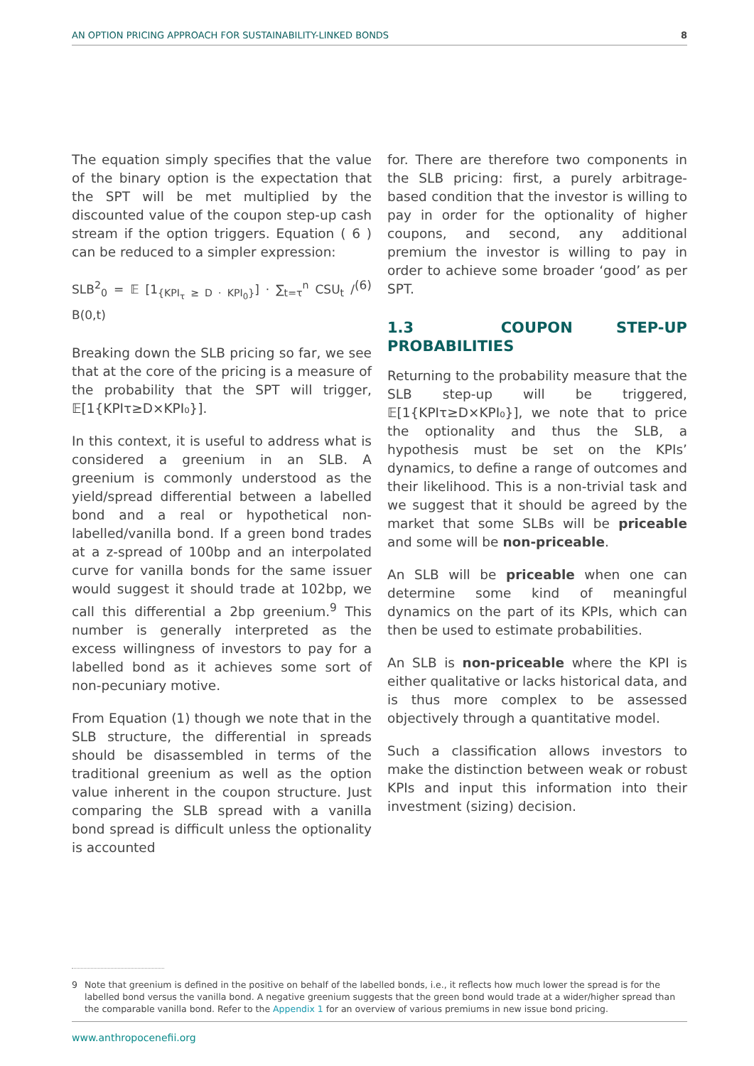AN OPTION PRICING APPROACH FOR SUSTAINABILITY-LINKED BONDS 8
The equation simply specifies that the value of the binary option is the expectation that the SPT will be met multiplied by the discounted value of the coupon step-up cash stream if the option triggers. Equation ( 6 ) can be reduced to a simpler expression:
SLB<sup>2</sup><sub>0</sub> = 𝔼 [1<sub>{KPI<sub>τ</sub> ≥ D · KPI<sub>0</sub>}</sub>] · ∑<sub>t=τ</sub><sup>n</sup> CSU<sub>t</sub> / B(0,t) (6)
Breaking down the SLB pricing so far, we see that at the core of the pricing is a measure of the probability that the SPT will trigger, 𝔼[1{KPIτ≥D×KPI₀}].
In this context, it is useful to address what is considered a greenium in an SLB. A greenium is commonly understood as the yield/spread differential between a labelled bond and a real or hypothetical non-labelled/vanilla bond. If a green bond trades at a z-spread of 100bp and an interpolated curve for vanilla bonds for the same issuer would suggest it should trade at 102bp, we call this differential a 2bp greenium.<sup>9</sup> This number is generally interpreted as the excess willingness of investors to pay for a labelled bond as it achieves some sort of non-pecuniary motive.
From Equation (1) though we note that in the SLB structure, the differential in spreads should be disassembled in terms of the traditional greenium as well as the option value inherent in the coupon structure. Just comparing the SLB spread with a vanilla bond spread is difficult unless the optionality is accounted
for. There are therefore two components in the SLB pricing: first, a purely arbitrage-based condition that the investor is willing to pay in order for the optionality of higher coupons, and second, any additional premium the investor is willing to pay in order to achieve some broader ‘good’ as per SPT.
1.3 COUPON STEP-UP PROBABILITIES
Returning to the probability measure that the SLB step-up will be triggered, 𝔼[1{KPIτ≥D×KPI₀}], we note that to price the optionality and thus the SLB, a hypothesis must be set on the KPIs’ dynamics, to define a range of outcomes and their likelihood. This is a non-trivial task and we suggest that it should be agreed by the market that some SLBs will be priceable and some will be non-priceable.
An SLB will be priceable when one can determine some kind of meaningful dynamics on the part of its KPIs, which can then be used to estimate probabilities.
An SLB is non-priceable where the KPI is either qualitative or lacks historical data, and is thus more complex to be assessed objectively through a quantitative model.
Such a classification allows investors to make the distinction between weak or robust KPIs and input this information into their investment (sizing) decision.
9 Note that greenium is defined in the positive on behalf of the labelled bonds, i.e., it reflects how much lower the spread is for the labelled bond versus the vanilla bond. A negative greenium suggests that the green bond would trade at a wider/higher spread than the comparable vanilla bond. Refer to the Appendix 1 for an overview of various premiums in new issue bond pricing.
www.anthropocenefii.org